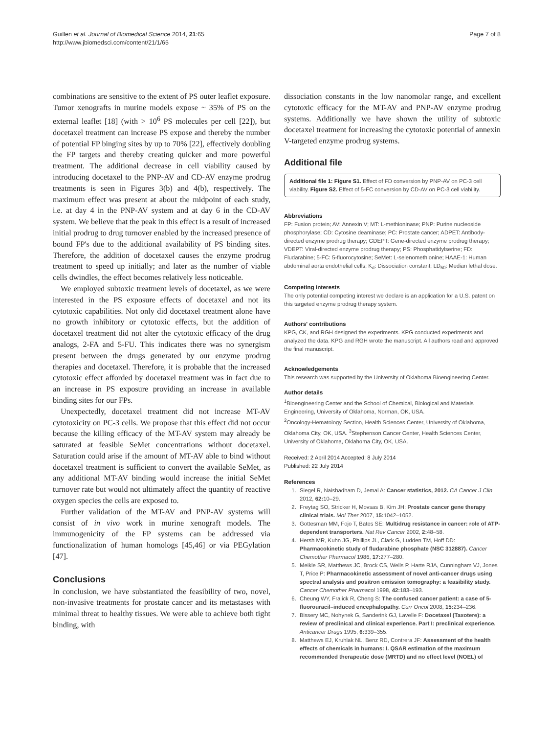Guillen et al. Journal of Biomedical Science 2014, 21:65
http://www.jbiomedsci.com/content/21/1/65
Page 7 of 8
combinations are sensitive to the extent of PS outer leaflet exposure. Tumor xenografts in murine models expose ~ 35% of PS on the external leaflet [18] (with > 10<sup>6</sup> PS molecules per cell [22]), but docetaxel treatment can increase PS expose and thereby the number of potential FP binging sites by up to 70% [22], effectively doubling the FP targets and thereby creating quicker and more powerful treatment. The additional decrease in cell viability caused by introducing docetaxel to the PNP-AV and CD-AV enzyme prodrug treatments is seen in Figures 3(b) and 4(b), respectively. The maximum effect was present at about the midpoint of each study, i.e. at day 4 in the PNP-AV system and at day 6 in the CD-AV system. We believe that the peak in this effect is a result of increased initial prodrug to drug turnover enabled by the increased presence of bound FP's due to the additional availability of PS binding sites. Therefore, the addition of docetaxel causes the enzyme prodrug treatment to speed up initially; and later as the number of viable cells dwindles, the effect becomes relatively less noticeable.
We employed subtoxic treatment levels of docetaxel, as we were interested in the PS exposure effects of docetaxel and not its cytotoxic capabilities. Not only did docetaxel treatment alone have no growth inhibitory or cytotoxic effects, but the addition of docetaxel treatment did not alter the cytotoxic efficacy of the drug analogs, 2-FA and 5-FU. This indicates there was no synergism present between the drugs generated by our enzyme prodrug therapies and docetaxel. Therefore, it is probable that the increased cytotoxic effect afforded by docetaxel treatment was in fact due to an increase in PS exposure providing an increase in available binding sites for our FPs.
Unexpectedly, docetaxel treatment did not increase MT-AV cytotoxicity on PC-3 cells. We propose that this effect did not occur because the killing efficacy of the MT-AV system may already be saturated at feasible SeMet concentrations without docetaxel. Saturation could arise if the amount of MT-AV able to bind without docetaxel treatment is sufficient to convert the available SeMet, as any additional MT-AV binding would increase the initial SeMet turnover rate but would not ultimately affect the quantity of reactive oxygen species the cells are exposed to.
Further validation of the MT-AV and PNP-AV systems will consist of in vivo work in murine xenograft models. The immunogenicity of the FP systems can be addressed via functionalization of human homologs [45,46] or via PEGylation [47].
Conclusions
In conclusion, we have substantiated the feasibility of two, novel, non-invasive treatments for prostate cancer and its metastases with minimal threat to healthy tissues. We were able to achieve both tight binding, with
dissociation constants in the low nanomolar range, and excellent cytotoxic efficacy for the MT-AV and PNP-AV enzyme prodrug systems. Additionally we have shown the utility of subtoxic docetaxel treatment for increasing the cytotoxic potential of annexin V-targeted enzyme prodrug systems.
Additional file
Additional file 1: Figure S1. Effect of FD conversion by PNP-AV on PC-3 cell viability. Figure S2. Effect of 5-FC conversion by CD-AV on PC-3 cell viability.
Abbreviations
FP: Fusion protein; AV: Annexin V; MT: L-methioninase; PNP: Purine nucleoside phosphorylase; CD: Cytosine deaminase; PC: Prostate cancer; ADPET: Antibody-directed enzyme prodrug therapy; GDEPT: Gene-directed enzyme prodrug therapy; VDEPT: Viral-directed enzyme prodrug therapy; PS: Phosphatidylserine; FD: Fludarabine; 5-FC: 5-fluorocytosine; SeMet: L-selenomethionine; HAAE-1: Human abdominal aorta endothelial cells; K<sub>d</sub>: Dissociation constant; LD<sub>50</sub>: Median lethal dose.
Competing interests
The only potential competing interest we declare is an application for a U.S. patent on this targeted enzyme prodrug therapy system.
Authors' contributions
KPG, CK, and RGH designed the experiments. KPG conducted experiments and analyzed the data. KPG and RGH wrote the manuscript. All authors read and approved the final manuscript.
Acknowledgements
This research was supported by the University of Oklahoma Bioengineering Center.
Author details
<sup>1</sup> Bioengineering Center and the School of Chemical, Biological and Materials Engineering, University of Oklahoma, Norman, OK, USA.
<sup>2</sup> Oncology-Hematology Section, Health Sciences Center, University of Oklahoma, Oklahoma City, OK, USA. <sup>3</sup>Stephenson Cancer Center, Health Sciences Center, University of Oklahoma, Oklahoma City, OK, USA.
Received: 2 April 2014 Accepted: 8 July 2014
Published: 22 July 2014
References
1. Siegel R, Naishadham D, Jemal A: Cancer statistics, 2012. CA Cancer J Clin 2012, 62: 10–29.
2. Freytag SO, Stricker H, Movsas B, Kim JH: Prostate cancer gene therapy clinical trials. Mol Ther 2007, 15: 1042–1052.
3. Gottesman MM, Fojo T, Bates SE: Multidrug resistance in cancer: role of ATP-dependent transporters. Nat Rev Cancer 2002, 2: 48–58.
4. Hersh MR, Kuhn JG, Phillips JL, Clark G, Ludden TM, Hoff DD: Pharmacokinetic study of fludarabine phosphate (NSC 312887). Cancer Chemother Pharmacol 1986, 17: 277–280.
5. Meikle SR, Matthews JC, Brock CS, Wells P, Harte RJA, Cunningham VJ, Jones T, Price P: Pharmacokinetic assessment of novel anti-cancer drugs using spectral analysis and positron emission tomography: a feasibility study. Cancer Chemother Pharmacol 1998, 42: 183–193.
6. Cheung WY, Fralick R, Cheng S: The confused cancer patient: a case of 5-fluorouracil–induced encephalopathy. Curr Oncol 2008, 15: 234–236.
7. Bissery MC, Nohynek G, Sanderink GJ, Lavelle F: Docetaxel (Taxotere): a review of preclinical and clinical experience. Part I: preclinical experience. Anticancer Drugs 1995, 6: 339–355.
8. Matthews EJ, Kruhlak NL, Benz RD, Contrera JF: Assessment of the health effects of chemicals in humans: I. QSAR estimation of the maximum recommended therapeutic dose (MRTD) and no effect level (NOEL) of